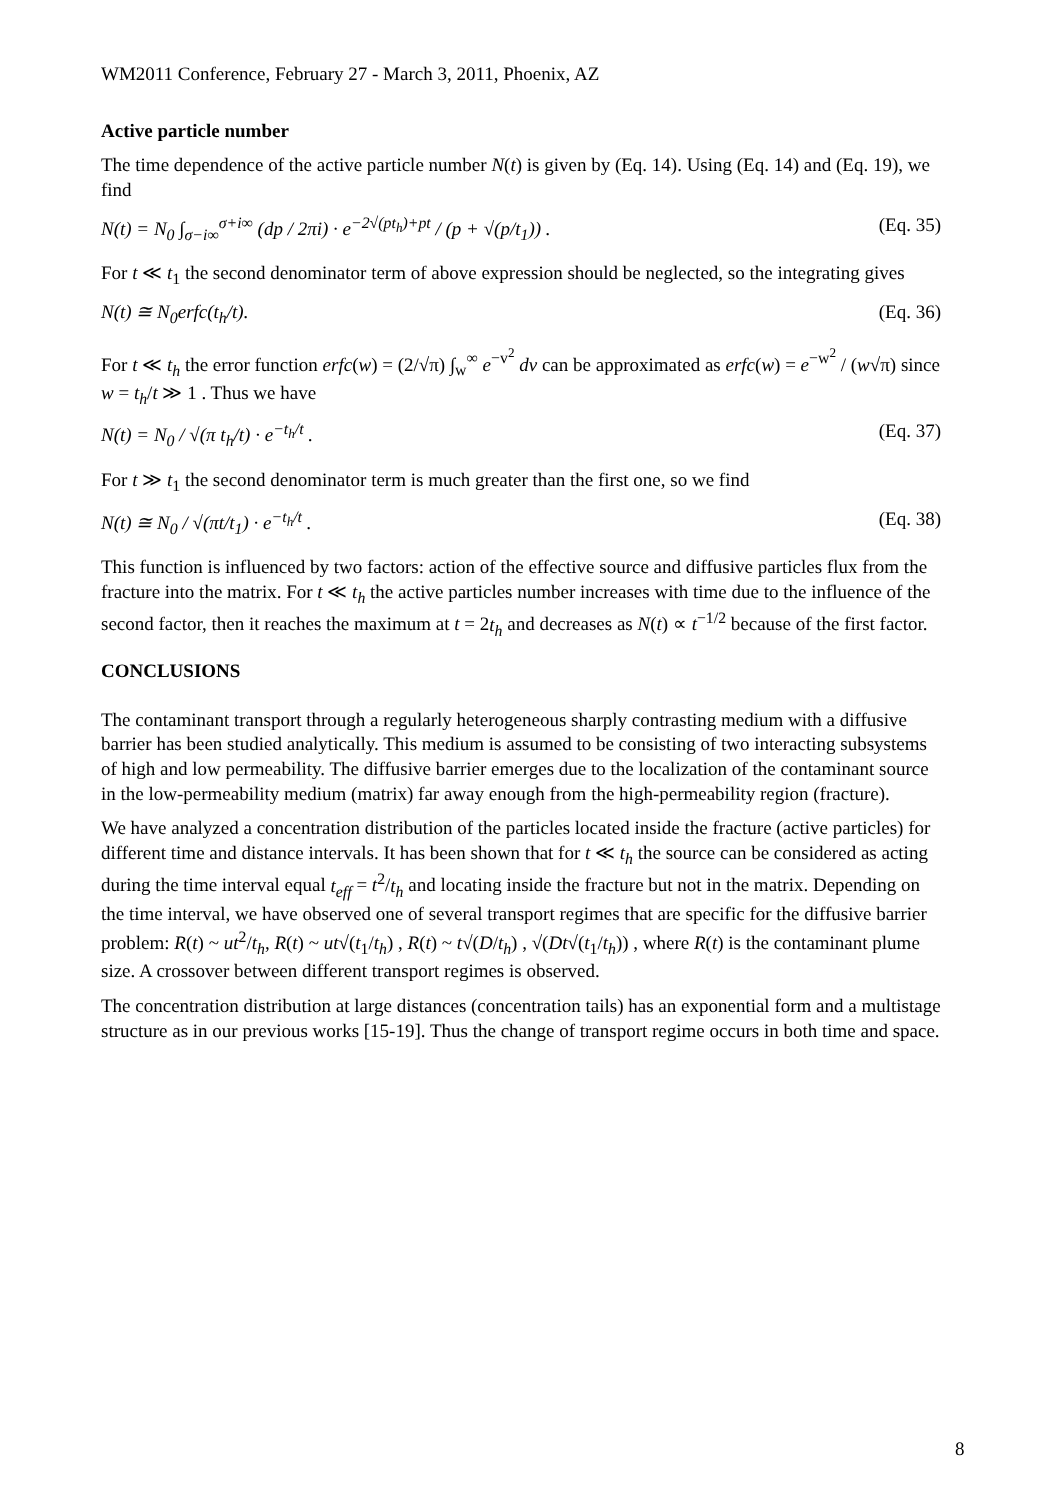WM2011 Conference, February 27 - March 3, 2011, Phoenix, AZ
Active particle number
The time dependence of the active particle number N(t) is given by (Eq. 14). Using (Eq. 14) and (Eq. 19), we find
N(t) = N<sub>0</sub> ∫<sub>σ−i∞</sub><sup>σ+i∞</sup> (dp / 2πi) · e<sup>−2√(pt<sub>h</sub>)+pt</sup> / (p + √(p/t<sub>1</sub>)) . (Eq. 35)
For t ≪ t<sub>1</sub> the second denominator term of above expression should be neglected, so the integrating gives
N(t) ≅ N<sub>0</sub>erfc(t<sub>h</sub>/t). (Eq. 36)
For t ≪ t<sub>h</sub> the error function erfc(w) = (2/√π) ∫<sub>w</sub><sup>∞</sup> e<sup>−v<sup>2</sup></sup> dv can be approximated as erfc(w) = e<sup>−w<sup>2</sup></sup> / (w√π) since w = t<sub>h</sub>/t ≫ 1 . Thus we have
N(t) = N<sub>0</sub> / √(π t<sub>h</sub>/t) · e<sup>−t<sub>h</sub>/t</sup> . (Eq. 37)
For t ≫ t<sub>1</sub> the second denominator term is much greater than the first one, so we find
N(t) ≅ N<sub>0</sub> / √(πt/t<sub>1</sub>) · e<sup>−t<sub>h</sub>/t</sup> . (Eq. 38)
This function is influenced by two factors: action of the effective source and diffusive particles flux from the fracture into the matrix. For t ≪ t<sub>h</sub> the active particles number increases with time due to the influence of the second factor, then it reaches the maximum at t = 2t<sub>h</sub> and decreases as N(t) ∝ t<sup>−1/2</sup> because of the first factor.
CONCLUSIONS
The contaminant transport through a regularly heterogeneous sharply contrasting medium with a diffusive barrier has been studied analytically. This medium is assumed to be consisting of two interacting subsystems of high and low permeability. The diffusive barrier emerges due to the localization of the contaminant source in the low-permeability medium (matrix) far away enough from the high-permeability region (fracture).
We have analyzed a concentration distribution of the particles located inside the fracture (active particles) for different time and distance intervals. It has been shown that for t ≪ t<sub>h</sub> the source can be considered as acting during the time interval equal t<sub>eff</sub> = t<sup>2</sup>/t<sub>h</sub> and locating inside the fracture but not in the matrix. Depending on the time interval, we have observed one of several transport regimes that are specific for the diffusive barrier problem: R(t) ~ ut<sup>2</sup>/t<sub>h</sub>, R(t) ~ ut√(t<sub>1</sub>/t<sub>h</sub>) , R(t) ~ t√(D/t<sub>h</sub>) , √(Dt√(t<sub>1</sub>/t<sub>h</sub>)) , where R(t) is the contaminant plume size. A crossover between different transport regimes is observed.
The concentration distribution at large distances (concentration tails) has an exponential form and a multistage structure as in our previous works [15-19]. Thus the change of transport regime occurs in both time and space.
8